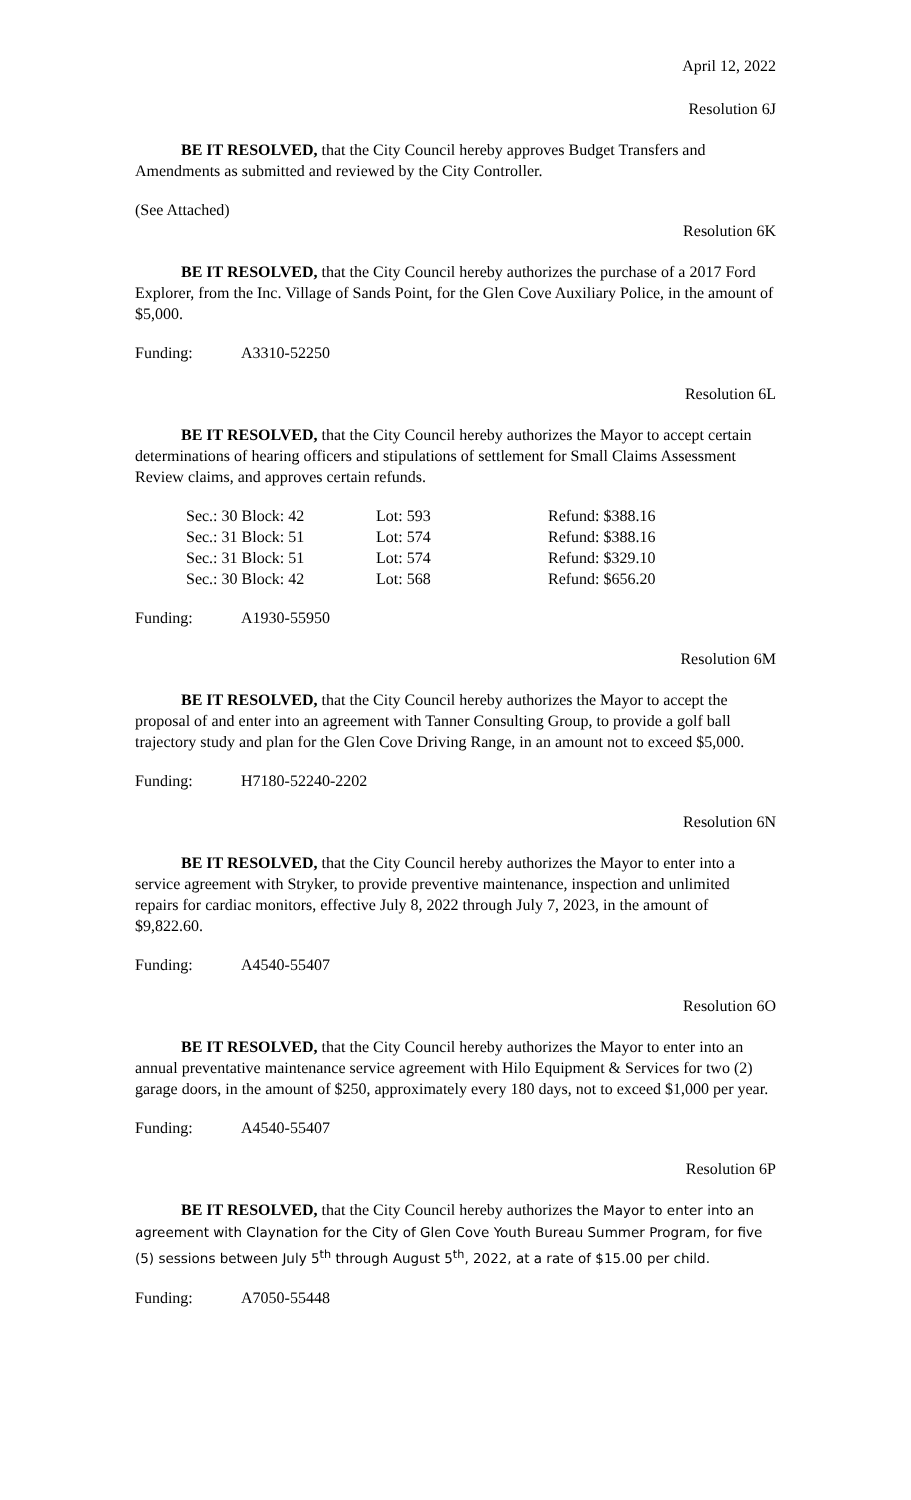April 12, 2022
Resolution 6J
BE IT RESOLVED, that the City Council hereby approves Budget Transfers and Amendments as submitted and reviewed by the City Controller.
(See Attached)
Resolution 6K
BE IT RESOLVED, that the City Council hereby authorizes the purchase of a 2017 Ford Explorer, from the Inc. Village of Sands Point, for the Glen Cove Auxiliary Police, in the amount of $5,000.
Funding: A3310-52250
Resolution 6L
BE IT RESOLVED, that the City Council hereby authorizes the Mayor to accept certain determinations of hearing officers and stipulations of settlement for Small Claims Assessment Review claims, and approves certain refunds.
| Sec.: 30 Block: 42 | Lot: 593 | Refund: $388.16 |
| Sec.: 31 Block: 51 | Lot: 574 | Refund: $388.16 |
| Sec.: 31 Block: 51 | Lot: 574 | Refund: $329.10 |
| Sec.: 30 Block: 42 | Lot: 568 | Refund: $656.20 |
Funding: A1930-55950
Resolution 6M
BE IT RESOLVED, that the City Council hereby authorizes the Mayor to accept the proposal of and enter into an agreement with Tanner Consulting Group, to provide a golf ball trajectory study and plan for the Glen Cove Driving Range, in an amount not to exceed $5,000.
Funding: H7180-52240-2202
Resolution 6N
BE IT RESOLVED, that the City Council hereby authorizes the Mayor to enter into a service agreement with Stryker, to provide preventive maintenance, inspection and unlimited repairs for cardiac monitors, effective July 8, 2022 through July 7, 2023, in the amount of $9,822.60.
Funding: A4540-55407
Resolution 6O
BE IT RESOLVED, that the City Council hereby authorizes the Mayor to enter into an annual preventative maintenance service agreement with Hilo Equipment & Services for two (2) garage doors, in the amount of $250, approximately every 180 days, not to exceed $1,000 per year.
Funding: A4540-55407
Resolution 6P
BE IT RESOLVED, that the City Council hereby authorizes the Mayor to enter into an agreement with Claynation for the City of Glen Cove Youth Bureau Summer Program, for five (5) sessions between July 5<sup>th</sup> through August 5<sup>th</sup>, 2022, at a rate of $15.00 per child.
Funding: A7050-55448